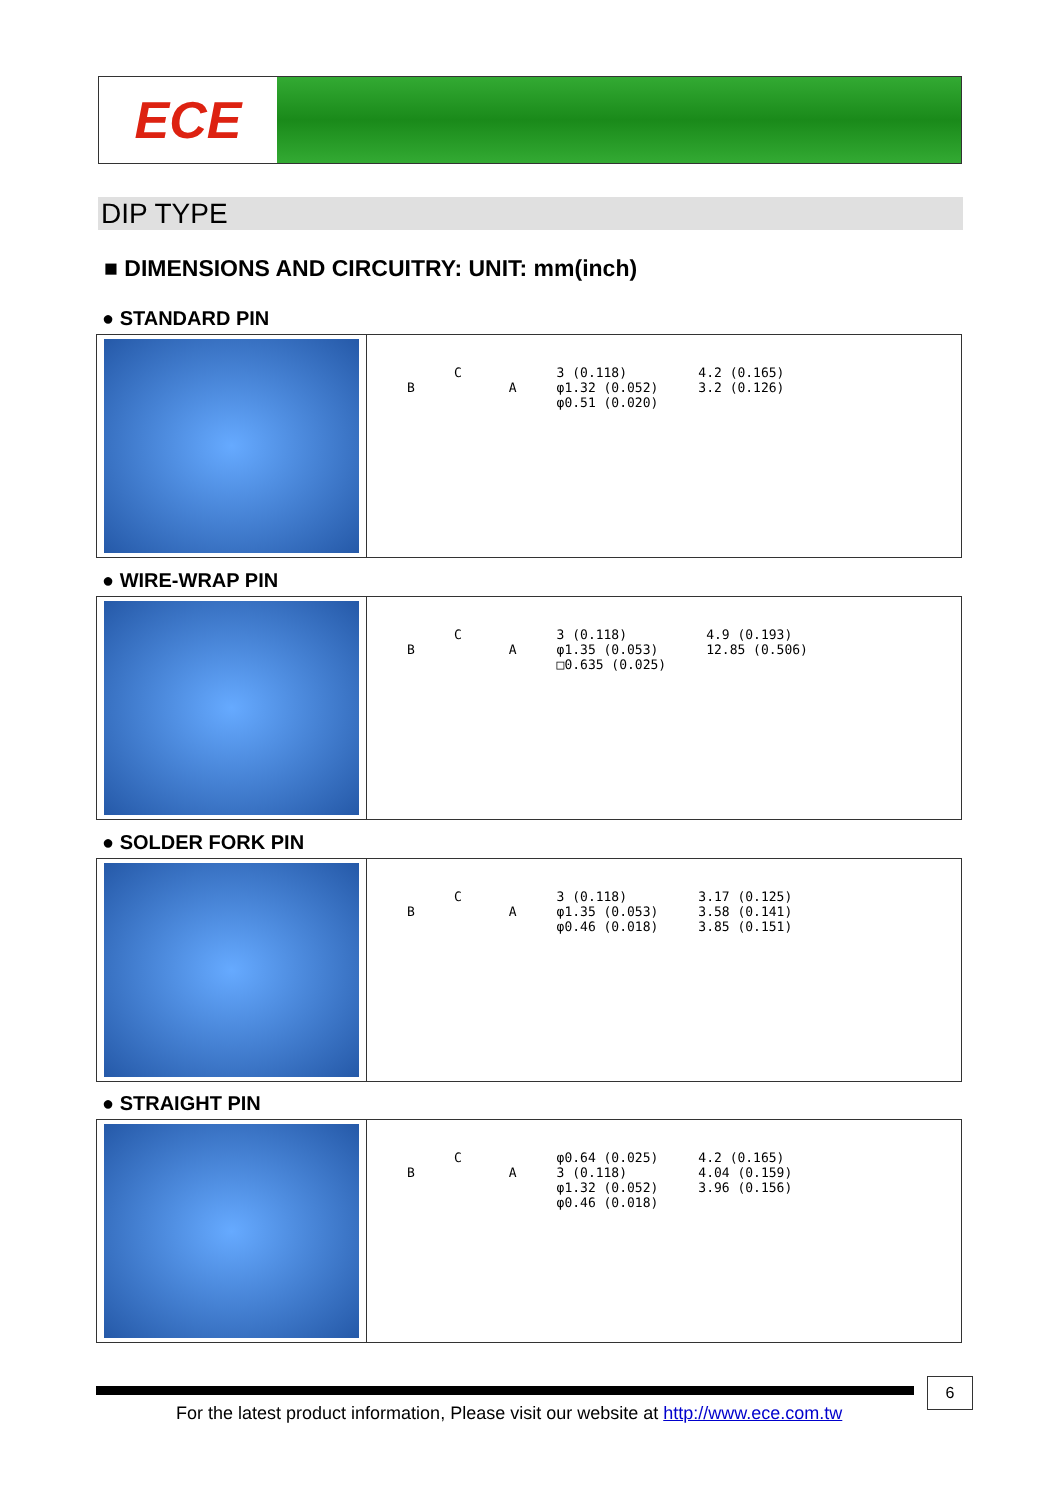ECE
DIP TYPE
■ DIMENSIONS AND CIRCUITRY: UNIT: mm(inch)
● STANDARD PIN
C B A
3 (0.118) φ1.32 (0.052) φ0.51 (0.020)
4.2 (0.165) 3.2 (0.126)
● WIRE-WRAP PIN
C B A
3 (0.118) φ1.35 (0.053) □0.635 (0.025)
4.9 (0.193) 12.85 (0.506)
● SOLDER FORK PIN
C B A
3 (0.118) φ1.35 (0.053) φ0.46 (0.018)
3.17 (0.125) 3.58 (0.141) 3.85 (0.151)
● STRAIGHT PIN
C B A
φ0.64 (0.025) 3 (0.118) φ1.32 (0.052) φ0.46 (0.018)
4.2 (0.165) 4.04 (0.159) 3.96 (0.156)
6
For the latest product information, Please visit our website at http://www.ece.com.tw